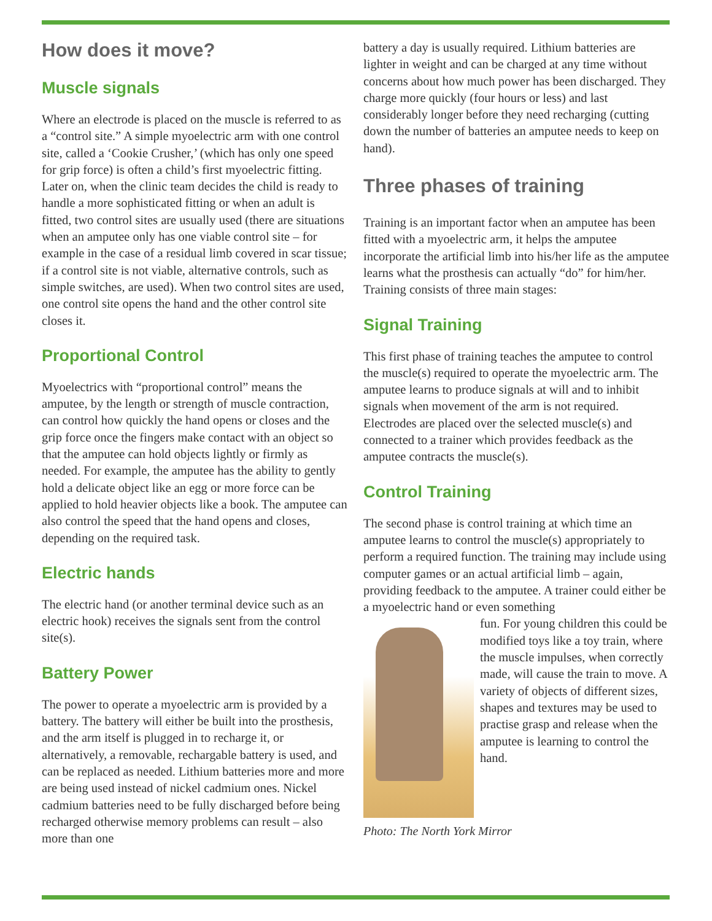How does it move?
Muscle signals
Where an electrode is placed on the muscle is referred to as a “control site.” A simple myoelectric arm with one control site, called a ‘Cookie Crusher,’ (which has only one speed for grip force) is often a child’s first myoelectric fitting. Later on, when the clinic team decides the child is ready to handle a more sophisticated fitting or when an adult is fitted, two control sites are usually used (there are situations when an amputee only has one viable control site – for example in the case of a residual limb covered in scar tissue; if a control site is not viable, alternative controls, such as simple switches, are used). When two control sites are used, one control site opens the hand and the other control site closes it.
Proportional Control
Myoelectrics with “proportional control” means the amputee, by the length or strength of muscle contraction, can control how quickly the hand opens or closes and the grip force once the fingers make contact with an object so that the amputee can hold objects lightly or firmly as needed. For example, the amputee has the ability to gently hold a delicate object like an egg or more force can be applied to hold heavier objects like a book. The amputee can also control the speed that the hand opens and closes, depending on the required task.
Electric hands
The electric hand (or another terminal device such as an electric hook) receives the signals sent from the control site(s).
Battery Power
The power to operate a myoelectric arm is provided by a battery. The battery will either be built into the prosthesis, and the arm itself is plugged in to recharge it, or alternatively, a removable, rechargable battery is used, and can be replaced as needed. Lithium batteries more and more are being used instead of nickel cadmium ones. Nickel cadmium batteries need to be fully discharged before being recharged otherwise memory problems can result – also more than one
battery a day is usually required. Lithium batteries are lighter in weight and can be charged at any time without concerns about how much power has been discharged. They charge more quickly (four hours or less) and last considerably longer before they need recharging (cutting down the number of batteries an amputee needs to keep on hand).
Three phases of training
Training is an important factor when an amputee has been fitted with a myoelectric arm, it helps the amputee incorporate the artificial limb into his/her life as the amputee learns what the prosthesis can actually “do” for him/her. Training consists of three main stages:
Signal Training
This first phase of training teaches the amputee to control the muscle(s) required to operate the myoelectric arm. The amputee learns to produce signals at will and to inhibit signals when movement of the arm is not required. Electrodes are placed over the selected muscle(s) and connected to a trainer which provides feedback as the amputee contracts the muscle(s).
Control Training
The second phase is control training at which time an amputee learns to control the muscle(s) appropriately to perform a required function. The training may include using computer games or an actual artificial limb – again, providing feedback to the amputee. A trainer could either be a myoelectric hand or even something
fun. For young children this could be modified toys like a toy train, where the muscle impulses, when correctly made, will cause the train to move. A variety of objects of different sizes, shapes and textures may be used to practise grasp and release when the amputee is learning to control the hand.
Photo: The North York Mirror